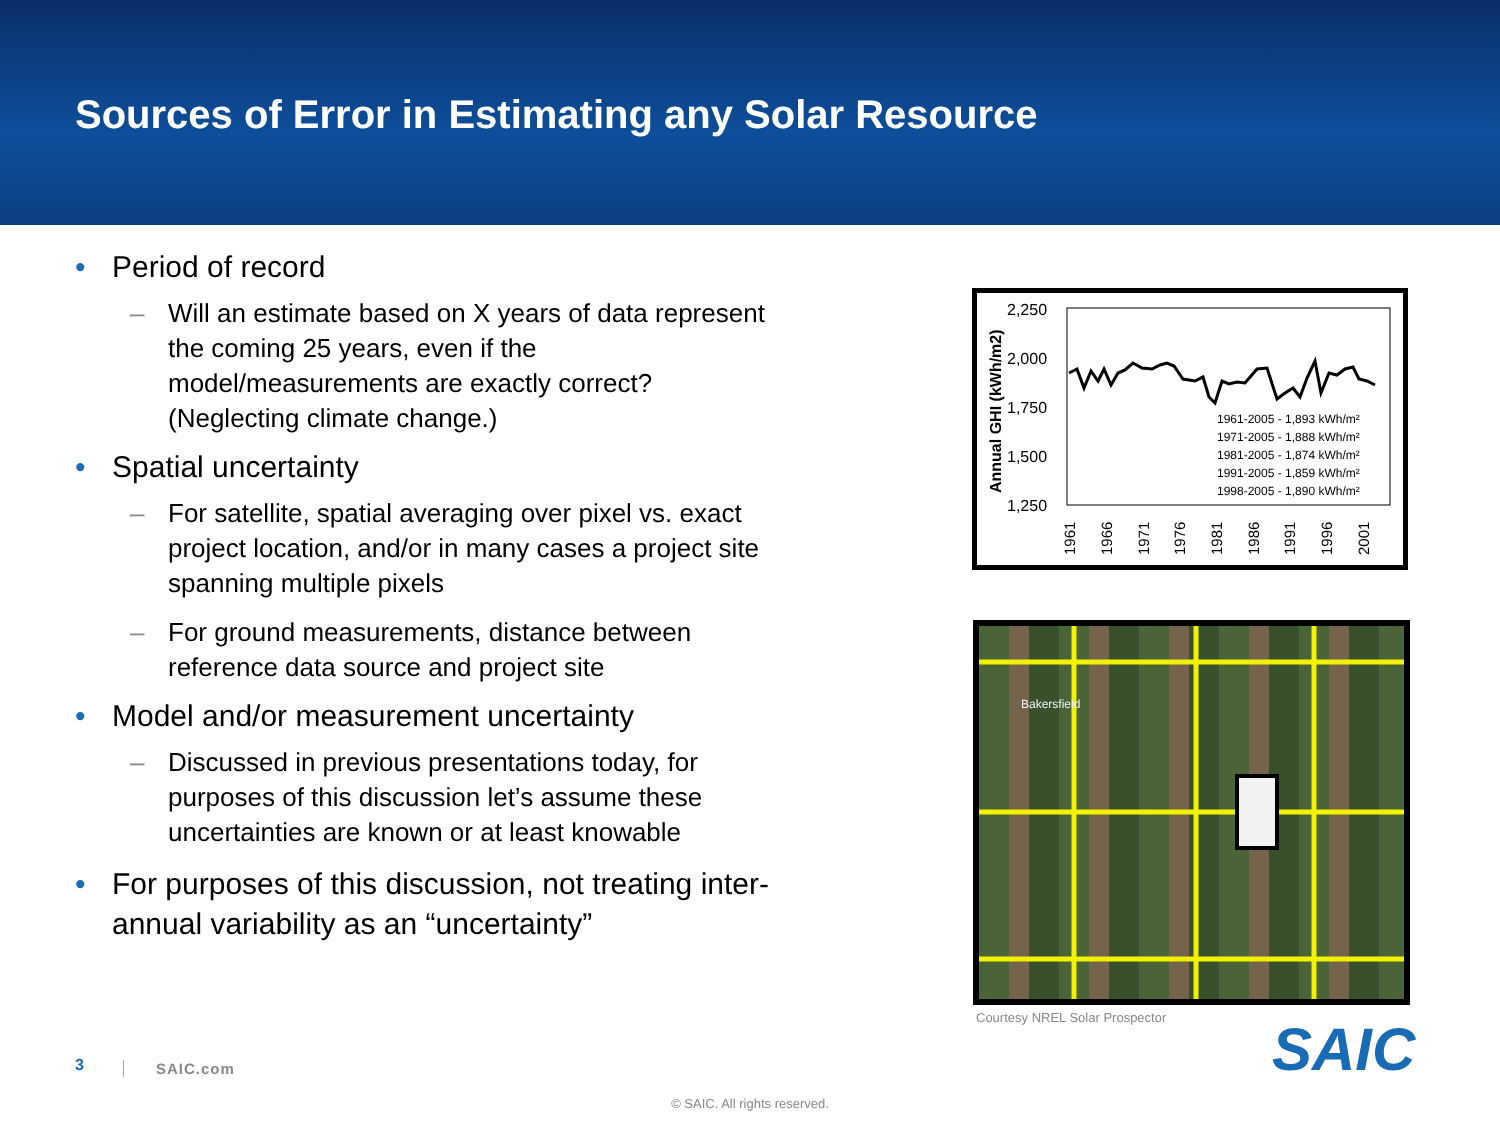Sources of Error in Estimating any Solar Resource
• Period of record
– Will an estimate based on X years of data represent the coming 25 years, even if the model/measurements are exactly correct? (Neglecting climate change.)
• Spatial uncertainty
– For satellite, spatial averaging over pixel vs. exact project location, and/or in many cases a project site spanning multiple pixels
– For ground measurements, distance between reference data source and project site
• Model and/or measurement uncertainty
– Discussed in previous presentations today, for purposes of this discussion let’s assume these uncertainties are known or at least knowable
• For purposes of this discussion, not treating inter-annual variability as an “uncertainty”
Annual GHI (kWh/m2)
2,250
2,000
1,750
1,500
1,250
1961-2005 - 1,893 kWh/m²
1971-2005 - 1,888 kWh/m²
1981-2005 - 1,874 kWh/m²
1991-2005 - 1,859 kWh/m²
1998-2005 - 1,890 kWh/m²
1961
1966
1971
1976
1981
1986
1991
1996
2001
Bakersfield
Courtesy NREL Solar Prospector SAIC
3 SAIC.com
© SAIC. All rights reserved.